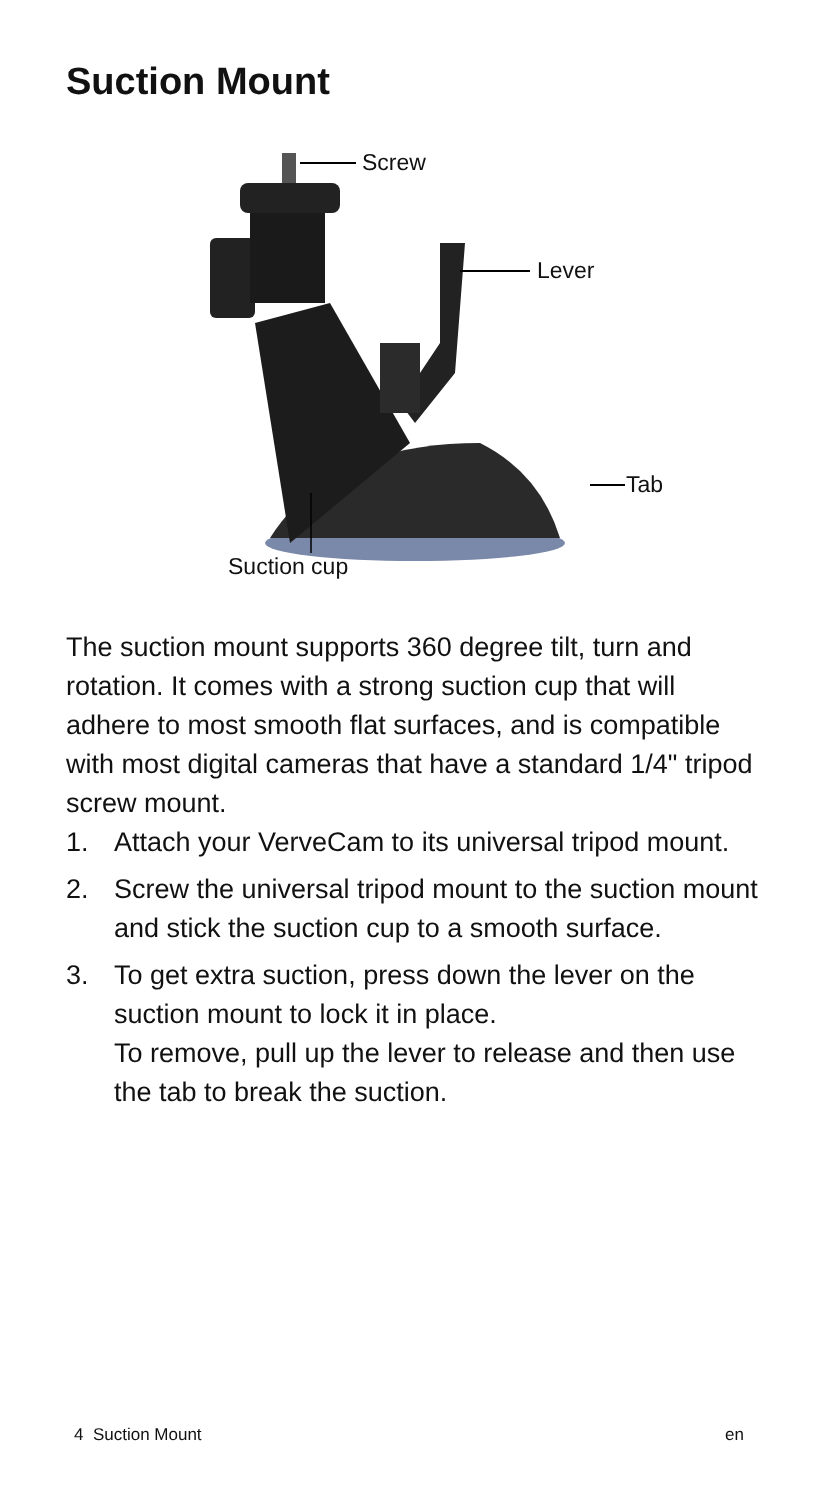Suction Mount
Screw
Lever
Tab
Suction cup
The suction mount supports 360 degree tilt, turn and rotation. It comes with a strong suction cup that will adhere to most smooth flat surfaces, and is compatible with most digital cameras that have a standard 1/4" tripod screw mount.
1. Attach your VerveCam to its universal tripod mount.
2. Screw the universal tripod mount to the suction mount and stick the suction cup to a smooth surface.
3. To get extra suction, press down the lever on the suction mount to lock it in place.
To remove, pull up the lever to release and then use the tab to break the suction.
4 Suction Mount en